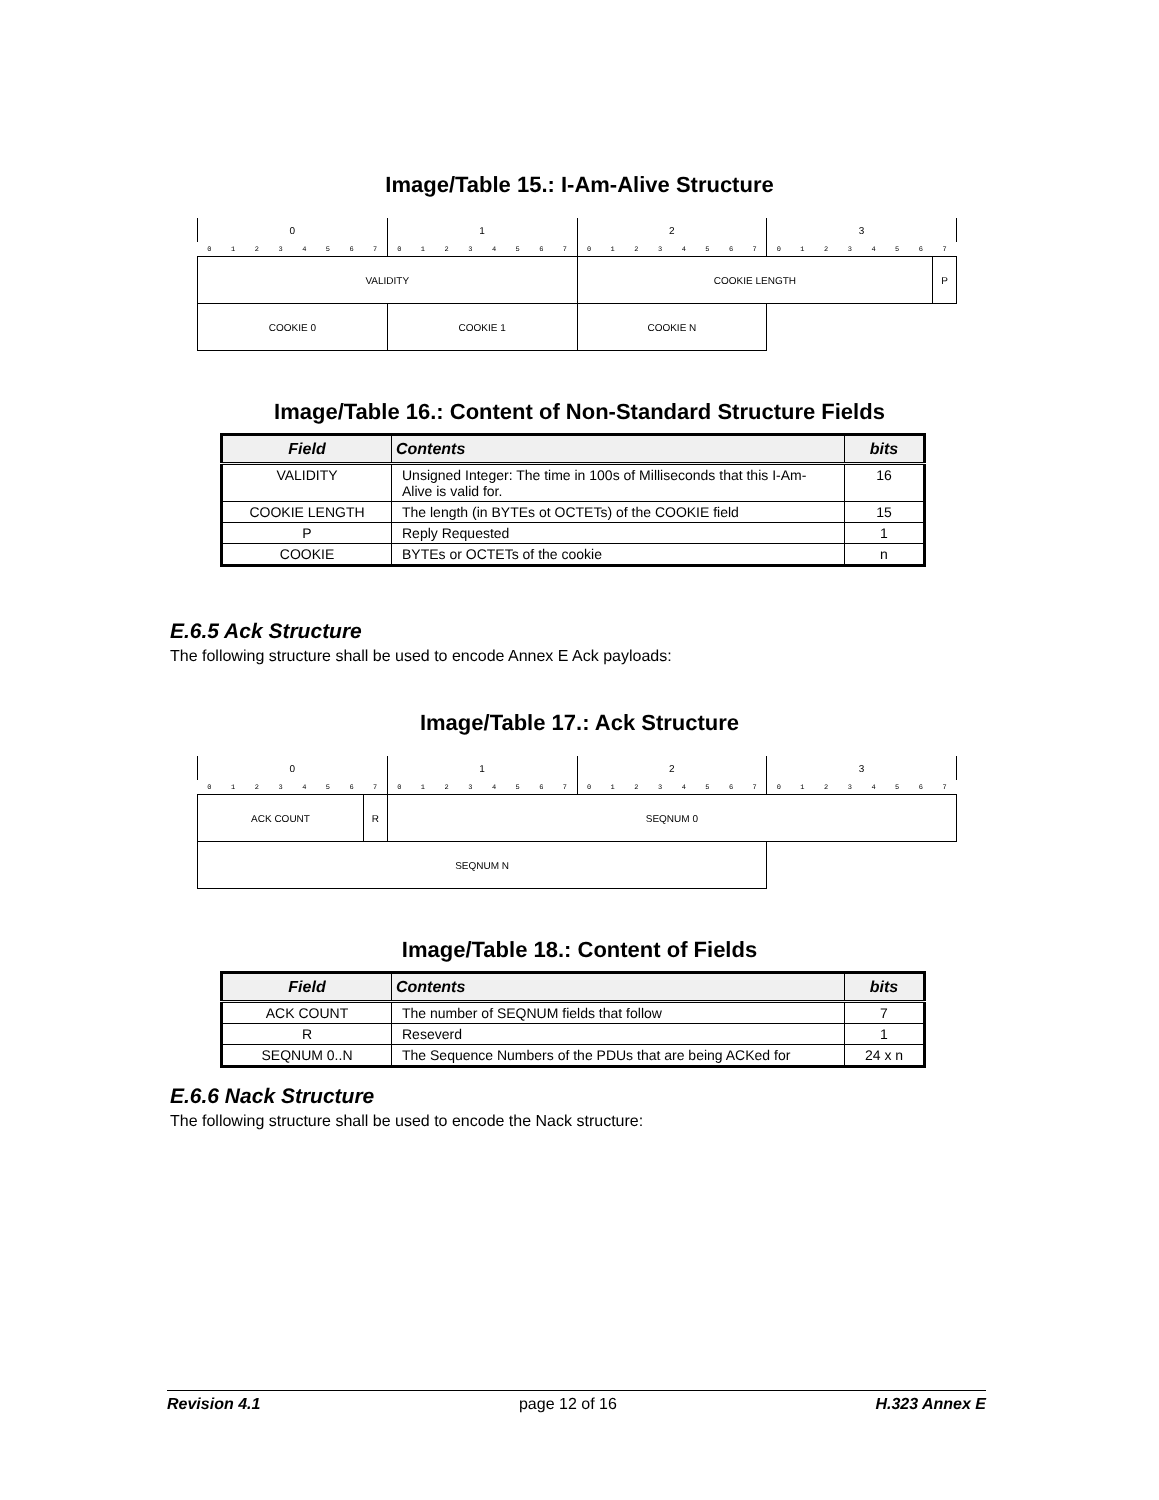Image/Table 15.: I-Am-Alive Structure
| 0 | | | | | | | | 1 | | | | | | | | 2 | | | | | | | | 3 | | | | | | | |
| 0 | 1 | 2 | 3 | 4 | 5 | 6 | 7 | 0 | 1 | 2 | 3 | 4 | 5 | 6 | 7 | 0 | 1 | 2 | 3 | 4 | 5 | 6 | 7 | 0 | 1 | 2 | 3 | 4 | 5 | 6 | 7 |
| VALIDITY | | | | | | | | | | | | | | | | COOKIE LENGTH | | | | | | | | | | | | | | | P |
| COOKIE 0 | | | | | | | | COOKIE 1 | | | | | | | | COOKIE N | | | | | | | | | | | | | | | |
Image/Table 16.: Content of Non-Standard Structure Fields
| Field | Contents | bits |
| --- | --- | --- |
| VALIDITY | Unsigned Integer: The time in 100s of Milliseconds that this I-Am-Alive is valid for. | 16 |
| COOKIE LENGTH | The length (in BYTEs ot OCTETs) of the COOKIE field | 15 |
| P | Reply Requested | 1 |
| COOKIE | BYTEs or OCTETs of the cookie | n |
E.6.5 Ack Structure
The following structure shall be used to encode Annex E Ack payloads:
Image/Table 17.: Ack Structure
| 0 | | | | | | | | 1 | | | | | | | | 2 | | | | | | | | 3 | | | | | | | |
| 0 | 1 | 2 | 3 | 4 | 5 | 6 | 7 | 0 | 1 | 2 | 3 | 4 | 5 | 6 | 7 | 0 | 1 | 2 | 3 | 4 | 5 | 6 | 7 | 0 | 1 | 2 | 3 | 4 | 5 | 6 | 7 |
| ACK COUNT | | | | | | | R | SEQNUM 0 | | | | | | | | | | | | | | | | | | | | | | | |
| SEQNUM N | | | | | | | | | | | | | | | | | | | | | | | | | | | | | | | |
Image/Table 18.: Content of Fields
| Field | Contents | bits |
| --- | --- | --- |
| ACK COUNT | The number of SEQNUM fields that follow | 7 |
| R | Reseverd | 1 |
| SEQNUM 0..N | The Sequence Numbers of the PDUs that are being ACKed for | 24 x n |
E.6.6 Nack Structure
The following structure shall be used to encode the Nack structure:
Revision 4.1 page 12 of 16 H.323 Annex E